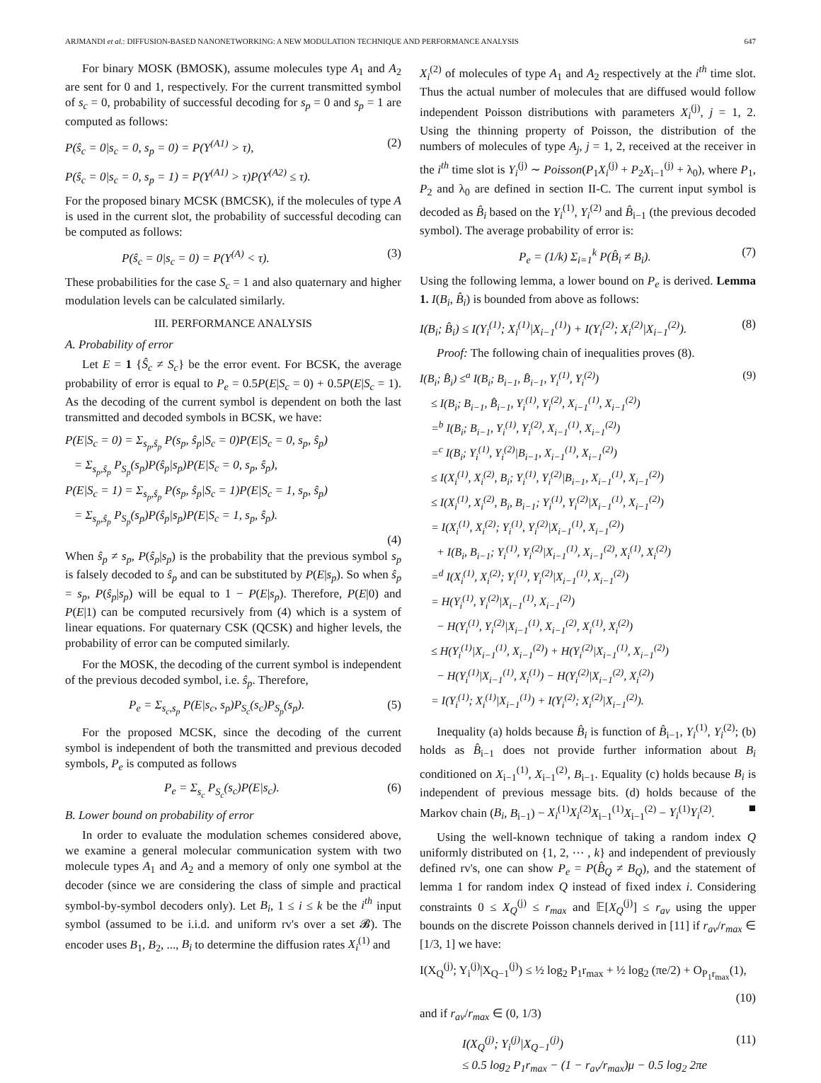ARJMANDI et al.: DIFFUSION-BASED NANONETWORKING: A NEW MODULATION TECHNIQUE AND PERFORMANCE ANALYSIS 647
For binary MOSK (BMOSK), assume molecules type A<sub>1</sub> and A<sub>2</sub> are sent for 0 and 1, respectively. For the current transmitted symbol of s<sub>c</sub> = 0, probability of successful decoding for s<sub>p</sub> = 0 and s<sub>p</sub> = 1 are computed as follows:
P(ŝ<sub>c</sub> = 0|s<sub>c</sub> = 0, s<sub>p</sub> = 0) = P(Y<sup>(A1)</sup> > τ), (2)
P(ŝ<sub>c</sub> = 0|s<sub>c</sub> = 0, s<sub>p</sub> = 1) = P(Y<sup>(A1)</sup> > τ)P(Y<sup>(A2)</sup> ≤ τ).
For the proposed binary MCSK (BMCSK), if the molecules of type A is used in the current slot, the probability of successful decoding can be computed as follows:
P(ŝ<sub>c</sub> = 0|s<sub>c</sub> = 0) = P(Y<sup>(A)</sup> < τ). (3)
These probabilities for the case S<sub>c</sub> = 1 and also quaternary and higher modulation levels can be calculated similarly.
III. PERFORMANCE ANALYSIS
A. Probability of error
Let E = 1 {Ŝ<sub>c</sub> ≠ S<sub>c</sub>} be the error event. For BCSK, the average probability of error is equal to P<sub>e</sub> = 0.5P(E|S<sub>c</sub> = 0) + 0.5P(E|S<sub>c</sub> = 1). As the decoding of the current symbol is dependent on both the last transmitted and decoded symbols in BCSK, we have:
P(E|S<sub>c</sub> = 0) = Σ<sub>s<sub>p</sub>,ŝ<sub>p</sub></sub> P(s<sub>p</sub>, ŝ<sub>p</sub>|S<sub>c</sub> = 0)P(E|S<sub>c</sub> = 0, s<sub>p</sub>, ŝ<sub>p</sub>)
= Σ<sub>s<sub>p</sub>,ŝ<sub>p</sub></sub> P<sub>S<sub>p</sub></sub>(s<sub>p</sub>)P(ŝ<sub>p</sub>|s<sub>p</sub>)P(E|S<sub>c</sub> = 0, s<sub>p</sub>, ŝ<sub>p</sub>),
P(E|S<sub>c</sub> = 1) = Σ<sub>s<sub>p</sub>,ŝ<sub>p</sub></sub> P(s<sub>p</sub>, ŝ<sub>p</sub>|S<sub>c</sub> = 1)P(E|S<sub>c</sub> = 1, s<sub>p</sub>, ŝ<sub>p</sub>)
= Σ<sub>s<sub>p</sub>,ŝ<sub>p</sub></sub> P<sub>S<sub>p</sub></sub>(s<sub>p</sub>)P(ŝ<sub>p</sub>|s<sub>p</sub>)P(E|S<sub>c</sub> = 1, s<sub>p</sub>, ŝ<sub>p</sub>).
(4)
When ŝ<sub>p</sub> ≠ s<sub>p</sub>, P(ŝ<sub>p</sub>|s<sub>p</sub>) is the probability that the previous symbol s<sub>p</sub> is falsely decoded to ŝ<sub>p</sub> and can be substituted by P(E|s<sub>p</sub>). So when ŝ<sub>p</sub> = s<sub>p</sub>, P(ŝ<sub>p</sub>|s<sub>p</sub>) will be equal to 1 − P(E|s<sub>p</sub>). Therefore, P(E|0) and P(E|1) can be computed recursively from (4) which is a system of linear equations. For quaternary CSK (QCSK) and higher levels, the probability of error can be computed similarly.
For the MOSK, the decoding of the current symbol is independent of the previous decoded symbol, i.e. ŝ<sub>p</sub>. Therefore,
P<sub>e</sub> = Σ<sub>s<sub>c</sub>,s<sub>p</sub></sub> P(E|s<sub>c</sub>, s<sub>p</sub>)P<sub>S<sub>c</sub></sub>(s<sub>c</sub>)P<sub>S<sub>p</sub></sub>(s<sub>p</sub>). (5)
For the proposed MCSK, since the decoding of the current symbol is independent of both the transmitted and previous decoded symbols, P<sub>e</sub> is computed as follows
P<sub>e</sub> = Σ<sub>s<sub>c</sub></sub> P<sub>S<sub>c</sub></sub>(s<sub>c</sub>)P(E|s<sub>c</sub>). (6)
B. Lower bound on probability of error
In order to evaluate the modulation schemes considered above, we examine a general molecular communication system with two molecule types A<sub>1</sub> and A<sub>2</sub> and a memory of only one symbol at the decoder (since we are considering the class of simple and practical symbol-by-symbol decoders only). Let B<sub>i</sub>, 1 ≤ i ≤ k be the i<sup>th</sup> input symbol (assumed to be i.i.d. and uniform rv's over a set 𝓑). The encoder uses B<sub>1</sub>, B<sub>2</sub>, ..., B<sub>i</sub> to determine the diffusion rates X<sub>i</sub><sup>(1)</sup> and
X<sub>i</sub><sup>(2)</sup> of molecules of type A<sub>1</sub> and A<sub>2</sub> respectively at the i<sup>th</sup> time slot. Thus the actual number of molecules that are diffused would follow independent Poisson distributions with parameters X<sub>i</sub><sup>(j)</sup>, j = 1, 2. Using the thinning property of Poisson, the distribution of the numbers of molecules of type A<sub>j</sub>, j = 1, 2, received at the receiver in the i<sup>th</sup> time slot is Y<sub>i</sub><sup>(j)</sup> ∼ Poisson(P<sub>1</sub>X<sub>i</sub><sup>(j)</sup> + P<sub>2</sub>X<sub>i−1</sub><sup>(j)</sup> + λ<sub>0</sub>), where P<sub>1</sub>, P<sub>2</sub> and λ<sub>0</sub> are defined in section II-C. The current input symbol is decoded as B̂<sub>i</sub> based on the Y<sub>i</sub><sup>(1)</sup>, Y<sub>i</sub><sup>(2)</sup> and B̂<sub>i−1</sub> (the previous decoded symbol). The average probability of error is:
P<sub>e</sub> = (1/k) Σ<sub>i=1</sub><sup>k</sup> P(B̂<sub>i</sub> ≠ B<sub>i</sub>). (7)
Using the following lemma, a lower bound on P<sub>e</sub> is derived. Lemma 1. I(B<sub>i</sub>, B̂<sub>i</sub>) is bounded from above as follows:
I(B<sub>i</sub>; B̂<sub>i</sub>) ≤ I(Y<sub>i</sub><sup>(1)</sup>; X<sub>i</sub><sup>(1)</sup>|X<sub>i−1</sub><sup>(1)</sup>) + I(Y<sub>i</sub><sup>(2)</sup>; X<sub>i</sub><sup>(2)</sup>|X<sub>i−1</sub><sup>(2)</sup>). (8)
Proof: The following chain of inequalities proves (8).
I(B<sub>i</sub>; B̂<sub>i</sub>) ≤<sup>a</sup> I(B<sub>i</sub>; B<sub>i−1</sub>, B̂<sub>i−1</sub>, Y<sub>i</sub><sup>(1)</sup>, Y<sub>i</sub><sup>(2)</sup>) (9)
≤ I(B<sub>i</sub>; B<sub>i−1</sub>, B̂<sub>i−1</sub>, Y<sub>i</sub><sup>(1)</sup>, Y<sub>i</sub><sup>(2)</sup>, X<sub>i−1</sub><sup>(1)</sup>, X<sub>i−1</sub><sup>(2)</sup>)
=<sup>b</sup> I(B<sub>i</sub>; B<sub>i−1</sub>, Y<sub>i</sub><sup>(1)</sup>, Y<sub>i</sub><sup>(2)</sup>, X<sub>i−1</sub><sup>(1)</sup>, X<sub>i−1</sub><sup>(2)</sup>)
=<sup>c</sup> I(B<sub>i</sub>; Y<sub>i</sub><sup>(1)</sup>, Y<sub>i</sub><sup>(2)</sup>|B<sub>i−1</sub>, X<sub>i−1</sub><sup>(1)</sup>, X<sub>i−1</sub><sup>(2)</sup>)
≤ I(X<sub>i</sub><sup>(1)</sup>, X<sub>i</sub><sup>(2)</sup>, B<sub>i</sub>; Y<sub>i</sub><sup>(1)</sup>, Y<sub>i</sub><sup>(2)</sup>|B<sub>i−1</sub>, X<sub>i−1</sub><sup>(1)</sup>, X<sub>i−1</sub><sup>(2)</sup>)
≤ I(X<sub>i</sub><sup>(1)</sup>, X<sub>i</sub><sup>(2)</sup>, B<sub>i</sub>, B<sub>i−1</sub>; Y<sub>i</sub><sup>(1)</sup>, Y<sub>i</sub><sup>(2)</sup>|X<sub>i−1</sub><sup>(1)</sup>, X<sub>i−1</sub><sup>(2)</sup>)
= I(X<sub>i</sub><sup>(1)</sup>, X<sub>i</sub><sup>(2)</sup>; Y<sub>i</sub><sup>(1)</sup>, Y<sub>i</sub><sup>(2)</sup>|X<sub>i−1</sub><sup>(1)</sup>, X<sub>i−1</sub><sup>(2)</sup>)
+ I(B<sub>i</sub>, B<sub>i−1</sub>; Y<sub>i</sub><sup>(1)</sup>, Y<sub>i</sub><sup>(2)</sup>|X<sub>i−1</sub><sup>(1)</sup>, X<sub>i−1</sub><sup>(2)</sup>, X<sub>i</sub><sup>(1)</sup>, X<sub>i</sub><sup>(2)</sup>)
=<sup>d</sup> I(X<sub>i</sub><sup>(1)</sup>, X<sub>i</sub><sup>(2)</sup>; Y<sub>i</sub><sup>(1)</sup>, Y<sub>i</sub><sup>(2)</sup>|X<sub>i−1</sub><sup>(1)</sup>, X<sub>i−1</sub><sup>(2)</sup>)
= H(Y<sub>i</sub><sup>(1)</sup>, Y<sub>i</sub><sup>(2)</sup>|X<sub>i−1</sub><sup>(1)</sup>, X<sub>i−1</sub><sup>(2)</sup>)
− H(Y<sub>i</sub><sup>(1)</sup>, Y<sub>i</sub><sup>(2)</sup>|X<sub>i−1</sub><sup>(1)</sup>, X<sub>i−1</sub><sup>(2)</sup>, X<sub>i</sub><sup>(1)</sup>, X<sub>i</sub><sup>(2)</sup>)
≤ H(Y<sub>i</sub><sup>(1)</sup>|X<sub>i−1</sub><sup>(1)</sup>, X<sub>i−1</sub><sup>(2)</sup>) + H(Y<sub>i</sub><sup>(2)</sup>|X<sub>i−1</sub><sup>(1)</sup>, X<sub>i−1</sub><sup>(2)</sup>)
− H(Y<sub>i</sub><sup>(1)</sup>|X<sub>i−1</sub><sup>(1)</sup>, X<sub>i</sub><sup>(1)</sup>) − H(Y<sub>i</sub><sup>(2)</sup>|X<sub>i−1</sub><sup>(2)</sup>, X<sub>i</sub><sup>(2)</sup>)
= I(Y<sub>i</sub><sup>(1)</sup>; X<sub>i</sub><sup>(1)</sup>|X<sub>i−1</sub><sup>(1)</sup>) + I(Y<sub>i</sub><sup>(2)</sup>; X<sub>i</sub><sup>(2)</sup>|X<sub>i−1</sub><sup>(2)</sup>).
Inequality (a) holds because B̂<sub>i</sub> is function of B̂<sub>i−1</sub>, Y<sub>i</sub><sup>(1)</sup>, Y<sub>i</sub><sup>(2)</sup>; (b) holds as B̂<sub>i−1</sub> does not provide further information about B<sub>i</sub> conditioned on X<sub>i−1</sub><sup>(1)</sup>, X<sub>i−1</sub><sup>(2)</sup>, B<sub>i−1</sub>. Equality (c) holds because B<sub>i</sub> is independent of previous message bits. (d) holds because of the Markov chain (B<sub>i</sub>, B<sub>i−1</sub>) − X<sub>i</sub><sup>(1)</sup>X<sub>i</sub><sup>(2)</sup>X<sub>i−1</sub><sup>(1)</sup>X<sub>i−1</sub><sup>(2)</sup> − Y<sub>i</sub><sup>(1)</sup>Y<sub>i</sub><sup>(2)</sup>. ■
Using the well-known technique of taking a random index Q uniformly distributed on {1, 2, ⋯ , k} and independent of previously defined rv's, one can show P<sub>e</sub> = P(B̂<sub>Q</sub> ≠ B<sub>Q</sub>), and the statement of lemma 1 for random index Q instead of fixed index i. Considering constraints 0 ≤ X<sub>Q</sub><sup>(j)</sup> ≤ r<sub>max</sub> and 𝔼[X<sub>Q</sub><sup>(j)</sup>] ≤ r<sub>av</sub> using the upper bounds on the discrete Poisson channels derived in [11] if r<sub>av</sub>/r<sub>max</sub> ∈ [1/3, 1] we have:
I(X<sub>Q</sub><sup>(j)</sup>; Y<sub>i</sub><sup>(j)</sup>|X<sub>Q−1</sub><sup>(j)</sup>) ≤ ½ log<sub>2</sub> P<sub>1</sub>r<sub>max</sub> + ½ log<sub>2</sub> (πe/2) + O<sub>P<sub>1</sub>r<sub>max</sub></sub>(1),
(10)
and if r<sub>av</sub>/r<sub>max</sub> ∈ (0, 1/3)
I(X<sub>Q</sub><sup>(j)</sup>; Y<sub>i</sub><sup>(j)</sup>|X<sub>Q−1</sub><sup>(j)</sup>) (11)
≤ 0.5 log<sub>2</sub> P<sub>1</sub>r<sub>max</sub> − (1 − r<sub>av</sub>/r<sub>max</sub>)μ − 0.5 log<sub>2</sub> 2πe